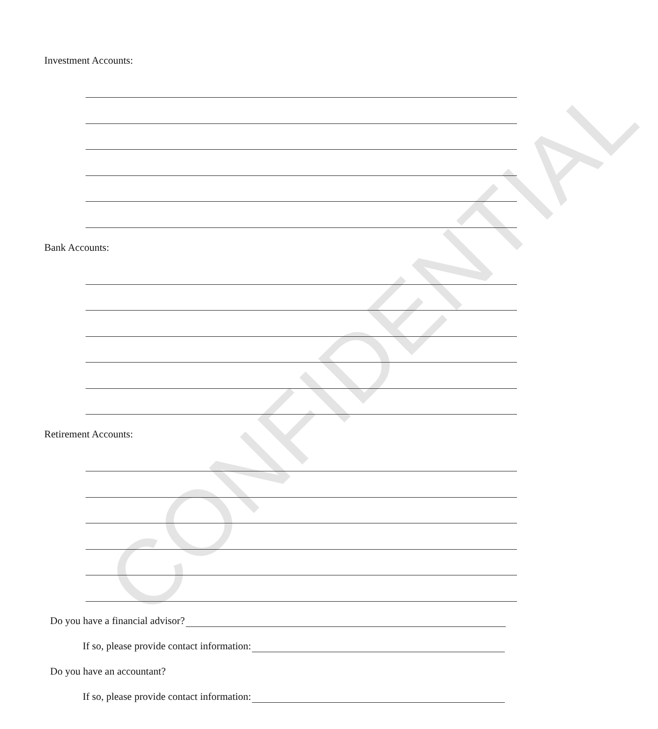CONFIDENTIAL
Investment Accounts:
Bank Accounts:
Retirement Accounts:
Do you have a financial advisor?
If so, please provide contact information:
Do you have an accountant?
If so, please provide contact information: